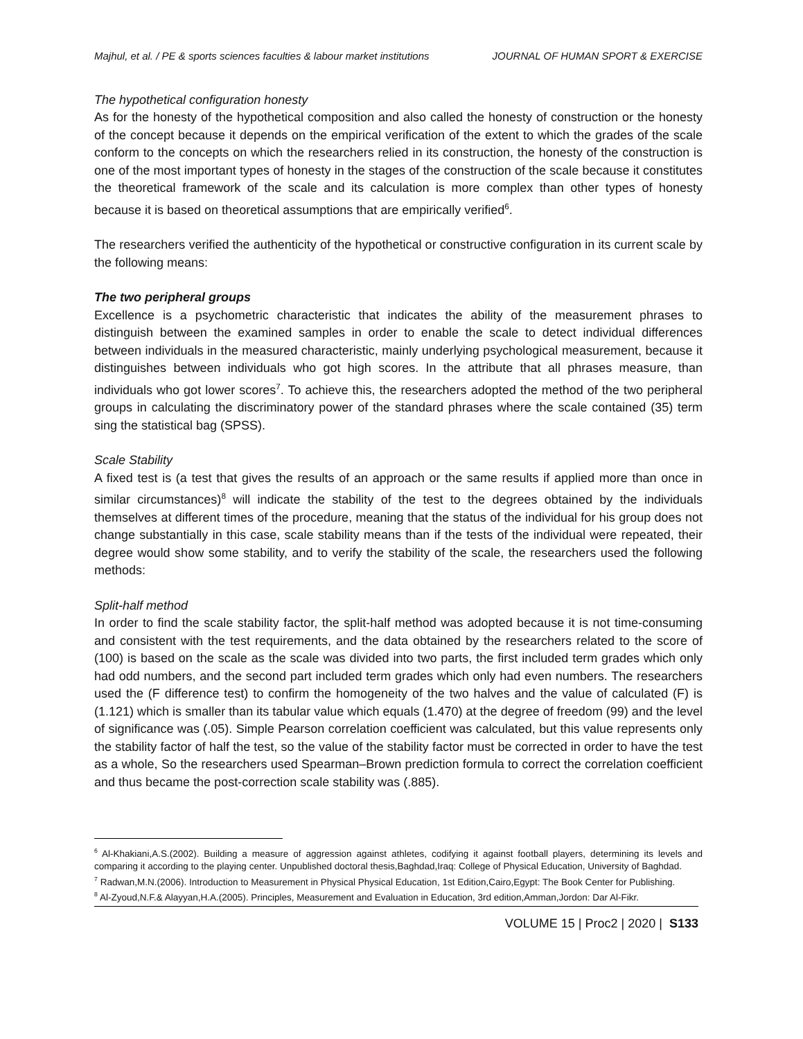Majhul, et al. / PE & sports sciences faculties & labour market institutions JOURNAL OF HUMAN SPORT & EXERCISE
The hypothetical configuration honesty
As for the honesty of the hypothetical composition and also called the honesty of construction or the honesty of the concept because it depends on the empirical verification of the extent to which the grades of the scale conform to the concepts on which the researchers relied in its construction, the honesty of the construction is one of the most important types of honesty in the stages of the construction of the scale because it constitutes the theoretical framework of the scale and its calculation is more complex than other types of honesty because it is based on theoretical assumptions that are empirically verified<sup>6</sup>.
The researchers verified the authenticity of the hypothetical or constructive configuration in its current scale by the following means:
The two peripheral groups
Excellence is a psychometric characteristic that indicates the ability of the measurement phrases to distinguish between the examined samples in order to enable the scale to detect individual differences between individuals in the measured characteristic, mainly underlying psychological measurement, because it distinguishes between individuals who got high scores. In the attribute that all phrases measure, than individuals who got lower scores<sup>7</sup>. To achieve this, the researchers adopted the method of the two peripheral groups in calculating the discriminatory power of the standard phrases where the scale contained (35) term sing the statistical bag (SPSS).
Scale Stability
A fixed test is (a test that gives the results of an approach or the same results if applied more than once in similar circumstances)<sup>8</sup> will indicate the stability of the test to the degrees obtained by the individuals themselves at different times of the procedure, meaning that the status of the individual for his group does not change substantially in this case, scale stability means than if the tests of the individual were repeated, their degree would show some stability, and to verify the stability of the scale, the researchers used the following methods:
Split-half method
In order to find the scale stability factor, the split-half method was adopted because it is not time-consuming and consistent with the test requirements, and the data obtained by the researchers related to the score of (100) is based on the scale as the scale was divided into two parts, the first included term grades which only had odd numbers, and the second part included term grades which only had even numbers. The researchers used the (F difference test) to confirm the homogeneity of the two halves and the value of calculated (F) is (1.121) which is smaller than its tabular value which equals (1.470) at the degree of freedom (99) and the level of significance was (.05). Simple Pearson correlation coefficient was calculated, but this value represents only the stability factor of half the test, so the value of the stability factor must be corrected in order to have the test as a whole, So the researchers used Spearman–Brown prediction formula to correct the correlation coefficient and thus became the post-correction scale stability was (.885).
<sup>6</sup> Al-Khakiani,A.S.(2002). Building a measure of aggression against athletes, codifying it against football players, determining its levels and comparing it according to the playing center. Unpublished doctoral thesis,Baghdad,Iraq: College of Physical Education, University of Baghdad.
<sup>7</sup> Radwan,M.N.(2006). Introduction to Measurement in Physical Physical Education, 1st Edition,Cairo,Egypt: The Book Center for Publishing.
<sup>8</sup> Al-Zyoud,N.F.& Alayyan,H.A.(2005). Principles, Measurement and Evaluation in Education, 3rd edition,Amman,Jordon: Dar Al-Fikr.
VOLUME 15 | Proc2 | 2020 | S133